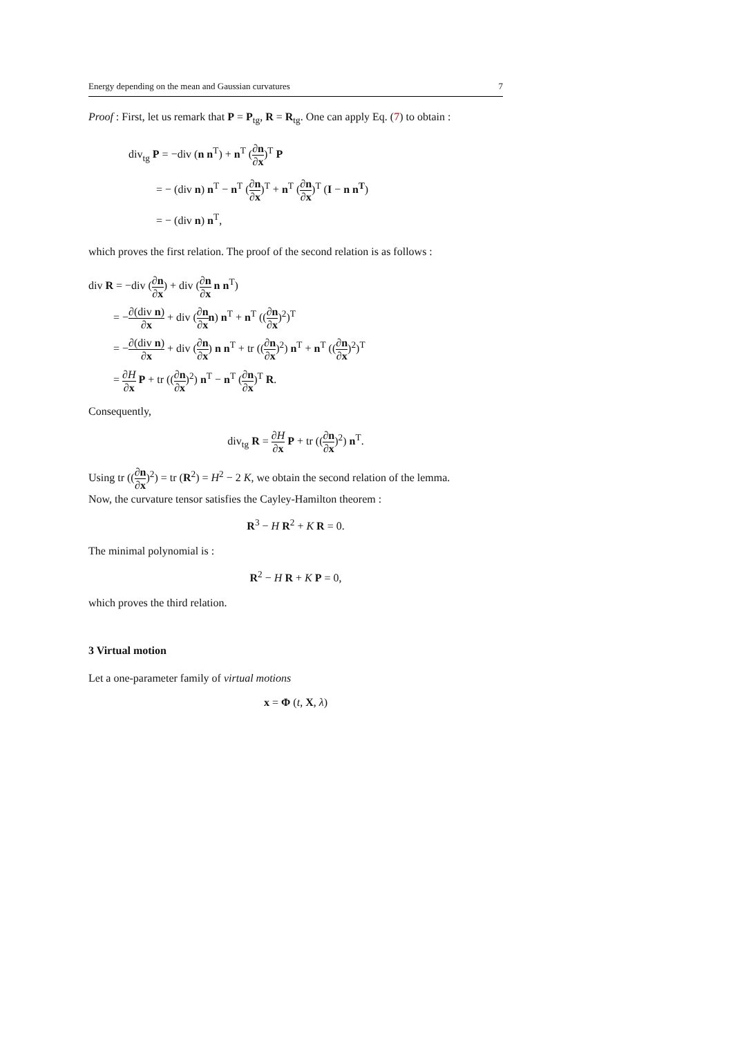Energy depending on the mean and Gaussian curvatures 7
Proof : First, let us remark that P = P<sub>tg</sub>, R = R<sub>tg</sub>. One can apply Eq. (7) to obtain :
div<sub>tg</sub> P = −div (n n<sup>T</sup>) + n<sup>T</sup> (∂n ∂x)<sup>T</sup> P
= − (div n) n<sup>T</sup> − n<sup>T</sup> (∂n ∂x)<sup>T</sup> + n<sup>T</sup> (∂n ∂x)<sup>T</sup> (I − n n<sup>T</sup>)
= − (div n) n<sup>T</sup>,
which proves the first relation. The proof of the second relation is as follows :
div R = −div (∂n ∂x) + div (∂n ∂x n n<sup>T</sup>)
= −∂(div n) ∂x + div (∂n ∂x n) n<sup>T</sup> + n<sup>T</sup> ((∂n ∂x)<sup>2</sup>)<sup>T</sup>
= −∂(div n) ∂x + div (∂n ∂x) n n<sup>T</sup> + tr ((∂n ∂x)<sup>2</sup>) n<sup>T</sup> + n<sup>T</sup> ((∂n ∂x)<sup>2</sup>)<sup>T</sup>
= ∂H ∂x P + tr ((∂n ∂x)<sup>2</sup>) n<sup>T</sup> − n<sup>T</sup> (∂n ∂x)<sup>T</sup> R.
Consequently,
div<sub>tg</sub> R = ∂H ∂x P + tr ((∂n ∂x)<sup>2</sup>) n<sup>T</sup>.
Using tr ((∂n ∂x)<sup>2</sup>) = tr (R<sup>2</sup>) = H<sup>2</sup> − 2 K, we obtain the second relation of the lemma.
Now, the curvature tensor satisfies the Cayley-Hamilton theorem :
R<sup>3</sup> − H R<sup>2</sup> + K R = 0.
The minimal polynomial is :
R<sup>2</sup> − H R + K P = 0,
which proves the third relation.
3 Virtual motion
Let a one-parameter family of virtual motions
x = Φ (t, X, λ)